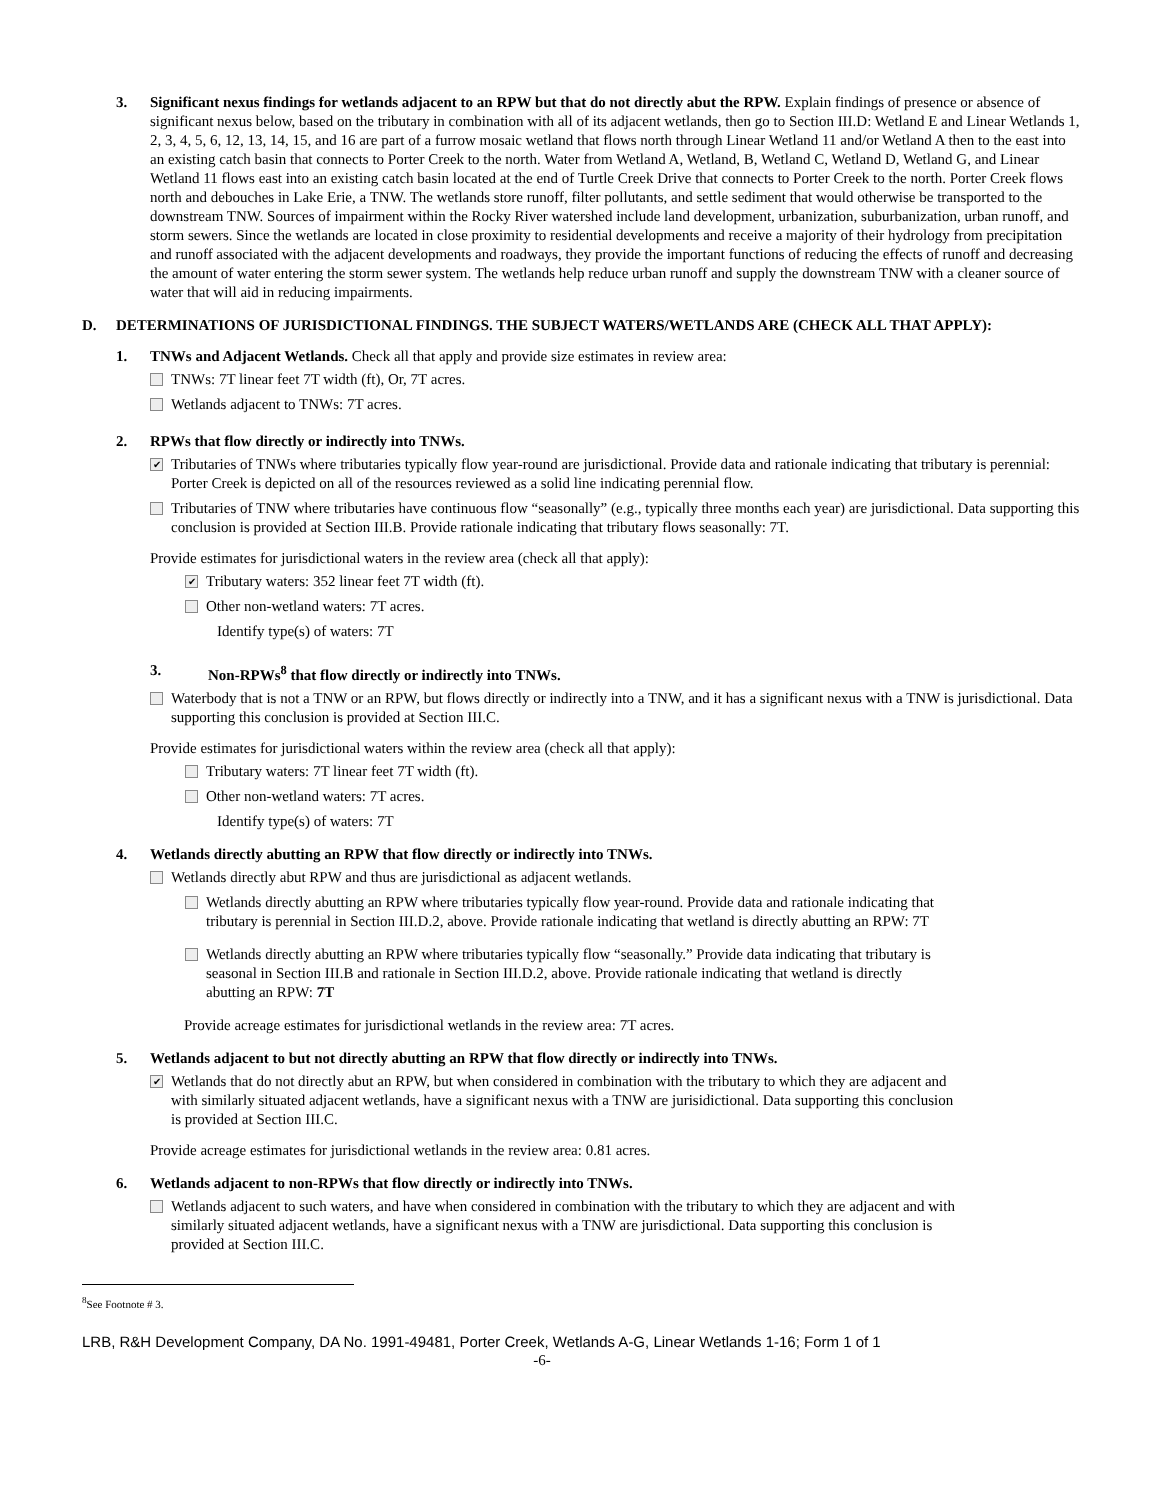3. Significant nexus findings for wetlands adjacent to an RPW but that do not directly abut the RPW. Explain findings of presence or absence of significant nexus below, based on the tributary in combination with all of its adjacent wetlands, then go to Section III.D: Wetland E and Linear Wetlands 1, 2, 3, 4, 5, 6, 12, 13, 14, 15, and 16 are part of a furrow mosaic wetland that flows north through Linear Wetland 11 and/or Wetland A then to the east into an existing catch basin that connects to Porter Creek to the north. Water from Wetland A, Wetland, B, Wetland C, Wetland D, Wetland G, and Linear Wetland 11 flows east into an existing catch basin located at the end of Turtle Creek Drive that connects to Porter Creek to the north. Porter Creek flows north and debouches in Lake Erie, a TNW. The wetlands store runoff, filter pollutants, and settle sediment that would otherwise be transported to the downstream TNW. Sources of impairment within the Rocky River watershed include land development, urbanization, suburbanization, urban runoff, and storm sewers. Since the wetlands are located in close proximity to residential developments and receive a majority of their hydrology from precipitation and runoff associated with the adjacent developments and roadways, they provide the important functions of reducing the effects of runoff and decreasing the amount of water entering the storm sewer system. The wetlands help reduce urban runoff and supply the downstream TNW with a cleaner source of water that will aid in reducing impairments.
D. DETERMINATIONS OF JURISDICTIONAL FINDINGS. THE SUBJECT WATERS/WETLANDS ARE (CHECK ALL THAT APPLY):
1. TNWs and Adjacent Wetlands. Check all that apply and provide size estimates in review area:
TNWs: 7T linear feet 7T width (ft), Or, 7T acres.
Wetlands adjacent to TNWs: 7T acres.
2. RPWs that flow directly or indirectly into TNWs.
✔
Tributaries of TNWs where tributaries typically flow year-round are jurisdictional. Provide data and rationale indicating that tributary is perennial: Porter Creek is depicted on all of the resources reviewed as a solid line indicating perennial flow.
Tributaries of TNW where tributaries have continuous flow “seasonally” (e.g., typically three months each year) are jurisdictional. Data supporting this conclusion is provided at Section III.B. Provide rationale indicating that tributary flows seasonally: 7T.
Provide estimates for jurisdictional waters in the review area (check all that apply):
✔
Tributary waters: 352 linear feet 7T width (ft).
Other non-wetland waters: 7T acres.
Identify type(s) of waters: 7T
3. Non-RPWs<sup>8</sup> that flow directly or indirectly into TNWs.
Waterbody that is not a TNW or an RPW, but flows directly or indirectly into a TNW, and it has a significant nexus with a TNW is jurisdictional. Data supporting this conclusion is provided at Section III.C.
Provide estimates for jurisdictional waters within the review area (check all that apply):
Tributary waters: 7T linear feet 7T width (ft).
Other non-wetland waters: 7T acres.
Identify type(s) of waters: 7T
4. Wetlands directly abutting an RPW that flow directly or indirectly into TNWs.
Wetlands directly abut RPW and thus are jurisdictional as adjacent wetlands.
Wetlands directly abutting an RPW where tributaries typically flow year-round. Provide data and rationale indicating that tributary is perennial in Section III.D.2, above. Provide rationale indicating that wetland is directly abutting an RPW: 7T
Wetlands directly abutting an RPW where tributaries typically flow “seasonally.” Provide data indicating that tributary is seasonal in Section III.B and rationale in Section III.D.2, above. Provide rationale indicating that wetland is directly abutting an RPW: 7T
Provide acreage estimates for jurisdictional wetlands in the review area: 7T acres.
5. Wetlands adjacent to but not directly abutting an RPW that flow directly or indirectly into TNWs.
✔
Wetlands that do not directly abut an RPW, but when considered in combination with the tributary to which they are adjacent and with similarly situated adjacent wetlands, have a significant nexus with a TNW are jurisidictional. Data supporting this conclusion is provided at Section III.C.
Provide acreage estimates for jurisdictional wetlands in the review area: 0.81 acres.
6. Wetlands adjacent to non-RPWs that flow directly or indirectly into TNWs.
Wetlands adjacent to such waters, and have when considered in combination with the tributary to which they are adjacent and with similarly situated adjacent wetlands, have a significant nexus with a TNW are jurisdictional. Data supporting this conclusion is provided at Section III.C.
<sup>8</sup> See Footnote # 3.
LRB, R&H Development Company, DA No. 1991-49481, Porter Creek, Wetlands A-G, Linear Wetlands 1-16; Form 1 of 1
-6-